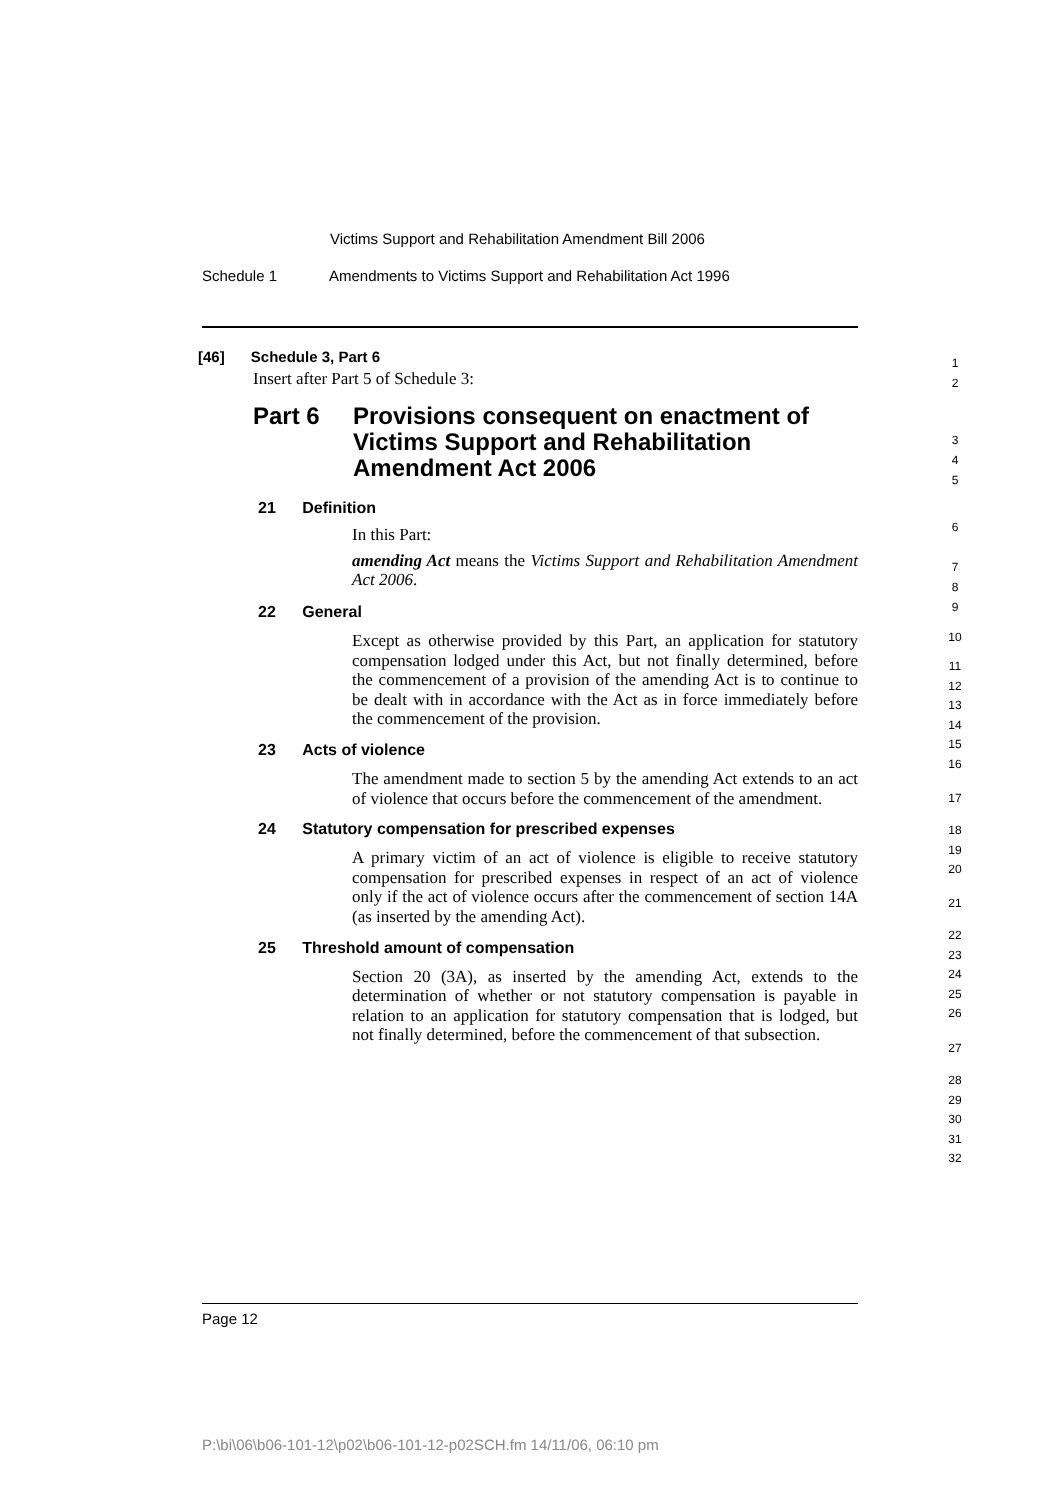Victims Support and Rehabilitation Amendment Bill 2006
Schedule 1
Amendments to Victims Support and Rehabilitation Act 1996
[46] Schedule 3, Part 6
Insert after Part 5 of Schedule 3:
Part 6 Provisions consequent on enactment of
Victims Support and Rehabilitation
Amendment Act 2006
21 Definition
In this Part:
amending Act means the Victims Support and Rehabilitation Amendment Act 2006.
22 General
Except as otherwise provided by this Part, an application for statutory compensation lodged under this Act, but not finally determined, before the commencement of a provision of the amending Act is to continue to be dealt with in accordance with the Act as in force immediately before the commencement of the provision.
23 Acts of violence
The amendment made to section 5 by the amending Act extends to an act of violence that occurs before the commencement of the amendment.
24 Statutory compensation for prescribed expenses
A primary victim of an act of violence is eligible to receive statutory compensation for prescribed expenses in respect of an act of violence only if the act of violence occurs after the commencement of section 14A (as inserted by the amending Act).
25 Threshold amount of compensation
Section 20 (3A), as inserted by the amending Act, extends to the determination of whether or not statutory compensation is payable in relation to an application for statutory compensation that is lodged, but not finally determined, before the commencement of that subsection.
1
2
3
4
5
6
7
8
9
10
11
12
13
14
15
16
17
18
19
20
21
22
23
24
25
26
27
28
29
30
31
32
Page 12
P:\bi\06\b06-101-12\p02\b06-101-12-p02SCH.fm 14/11/06, 06:10 pm